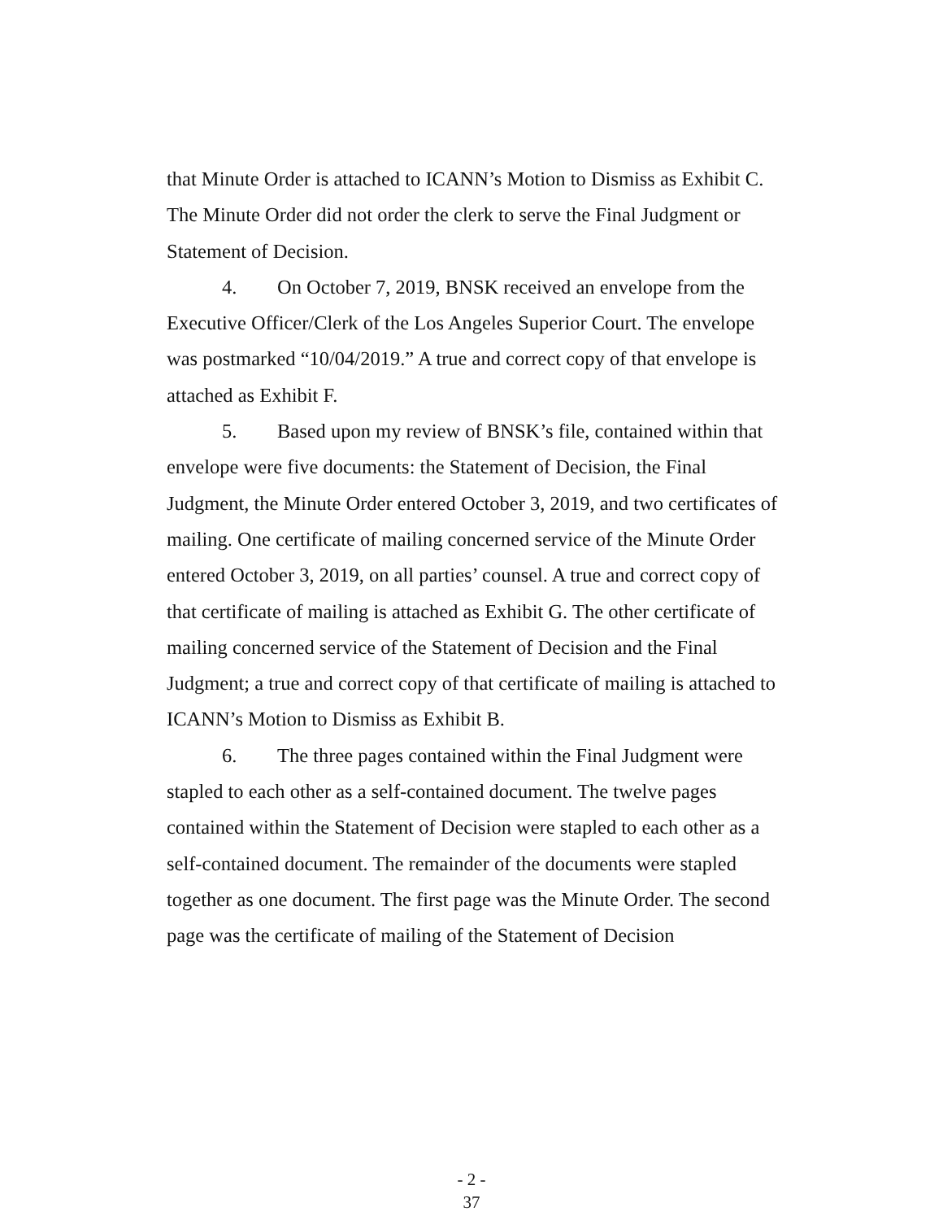that Minute Order is attached to ICANN’s Motion to Dismiss as Exhibit C. The Minute Order did not order the clerk to serve the Final Judgment or Statement of Decision.
4. On October 7, 2019, BNSK received an envelope from the Executive Officer/Clerk of the Los Angeles Superior Court. The envelope was postmarked “10/04/2019.” A true and correct copy of that envelope is attached as Exhibit F.
5. Based upon my review of BNSK’s file, contained within that envelope were five documents: the Statement of Decision, the Final Judgment, the Minute Order entered October 3, 2019, and two certificates of mailing. One certificate of mailing concerned service of the Minute Order entered October 3, 2019, on all parties’ counsel. A true and correct copy of that certificate of mailing is attached as Exhibit G. The other certificate of mailing concerned service of the Statement of Decision and the Final Judgment; a true and correct copy of that certificate of mailing is attached to ICANN’s Motion to Dismiss as Exhibit B.
6. The three pages contained within the Final Judgment were stapled to each other as a self-contained document. The twelve pages contained within the Statement of Decision were stapled to each other as a self-contained document. The remainder of the documents were stapled together as one document. The first page was the Minute Order. The second page was the certificate of mailing of the Statement of Decision
- 2 -
37